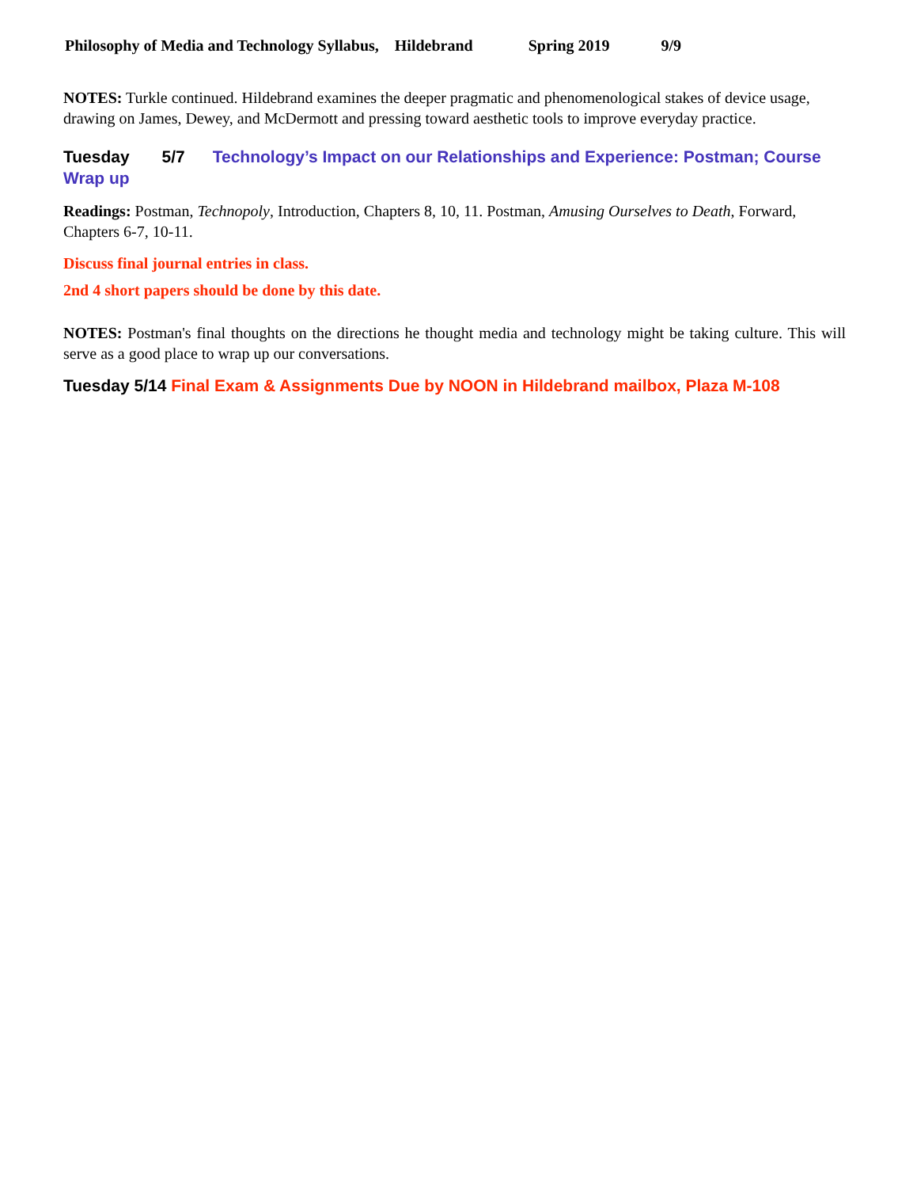Philosophy of Media and Technology Syllabus, Hildebrand Spring 2019 9/9
NOTES: Turkle continued. Hildebrand examines the deeper pragmatic and phenomenological stakes of device usage, drawing on James, Dewey, and McDermott and pressing toward aesthetic tools to improve everyday practice.
Tuesday 5/7 Technology’s Impact on our Relationships and Experience: Postman; Course Wrap up
Readings: Postman, Technopoly, Introduction, Chapters 8, 10, 11. Postman, Amusing Ourselves to Death, Forward, Chapters 6-7, 10-11.
Discuss final journal entries in class.
2nd 4 short papers should be done by this date.
NOTES: Postman's final thoughts on the directions he thought media and technology might be taking culture. This will serve as a good place to wrap up our conversations.
Tuesday 5/14 Final Exam & Assignments Due by NOON in Hildebrand mailbox, Plaza M-108